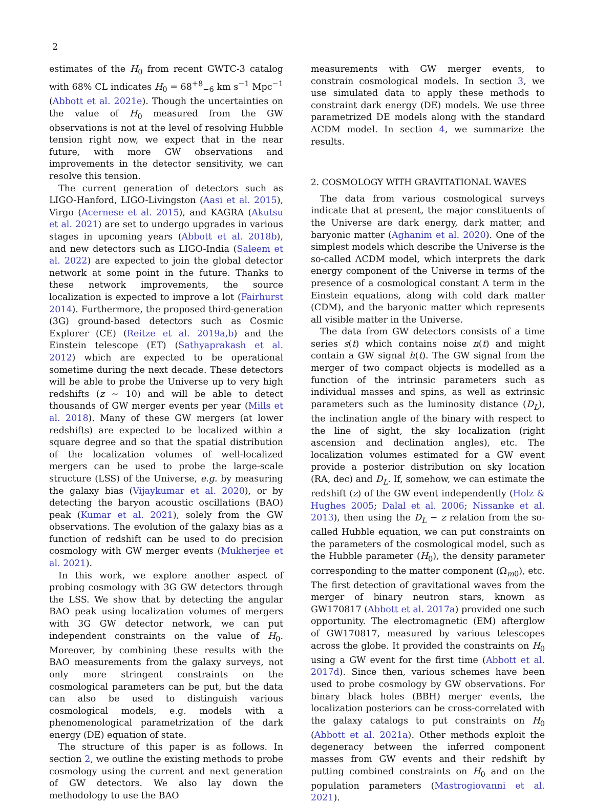2
estimates of the H<sub>0</sub> from recent GWTC-3 catalog with 68% CL indicates H<sub>0</sub> = 68<sup>+8</sup><sub>−6</sub> km s<sup>−1</sup> Mpc<sup>−1</sup> (Abbott et al. 2021e). Though the uncertainties on the value of H<sub>0</sub> measured from the GW observations is not at the level of resolving Hubble tension right now, we expect that in the near future, with more GW observations and improvements in the detector sensitivity, we can resolve this tension.
The current generation of detectors such as LIGO-Hanford, LIGO-Livingston (Aasi et al. 2015), Virgo (Acernese et al. 2015), and KAGRA (Akutsu et al. 2021) are set to undergo upgrades in various stages in upcoming years (Abbott et al. 2018b), and new detectors such as LIGO-India (Saleem et al. 2022) are expected to join the global detector network at some point in the future. Thanks to these network improvements, the source localization is expected to improve a lot (Fairhurst 2014). Furthermore, the proposed third-generation (3G) ground-based detectors such as Cosmic Explorer (CE) (Reitze et al. 2019a,b) and the Einstein telescope (ET) (Sathyaprakash et al. 2012) which are expected to be operational sometime during the next decade. These detectors will be able to probe the Universe up to very high redshifts (z ∼ 10) and will be able to detect thousands of GW merger events per year (Mills et al. 2018). Many of these GW mergers (at lower redshifts) are expected to be localized within a square degree and so that the spatial distribution of the localization volumes of well-localized mergers can be used to probe the large-scale structure (LSS) of the Universe, e.g. by measuring the galaxy bias (Vijaykumar et al. 2020), or by detecting the baryon acoustic oscillations (BAO) peak (Kumar et al. 2021), solely from the GW observations. The evolution of the galaxy bias as a function of redshift can be used to do precision cosmology with GW merger events (Mukherjee et al. 2021).
In this work, we explore another aspect of probing cosmology with 3G GW detectors through the LSS. We show that by detecting the angular BAO peak using localization volumes of mergers with 3G GW detector network, we can put independent constraints on the value of H<sub>0</sub>. Moreover, by combining these results with the BAO measurements from the galaxy surveys, not only more stringent constraints on the cosmological parameters can be put, but the data can also be used to distinguish various cosmological models, e.g. models with a phenomenological parametrization of the dark energy (DE) equation of state.
The structure of this paper is as follows. In section 2, we outline the existing methods to probe cosmology using the current and next generation of GW detectors. We also lay down the methodology to use the BAO
measurements with GW merger events, to constrain cosmological models. In section 3, we use simulated data to apply these methods to constraint dark energy (DE) models. We use three parametrized DE models along with the standard ΛCDM model. In section 4, we summarize the results.
2. COSMOLOGY WITH GRAVITATIONAL WAVES
The data from various cosmological surveys indicate that at present, the major constituents of the Universe are dark energy, dark matter, and baryonic matter (Aghanim et al. 2020). One of the simplest models which describe the Universe is the so-called ΛCDM model, which interprets the dark energy component of the Universe in terms of the presence of a cosmological constant Λ term in the Einstein equations, along with cold dark matter (CDM), and the baryonic matter which represents all visible matter in the Universe.
The data from GW detectors consists of a time series s(t) which contains noise n(t) and might contain a GW signal h(t). The GW signal from the merger of two compact objects is modelled as a function of the intrinsic parameters such as individual masses and spins, as well as extrinsic parameters such as the luminosity distance (D<sub>L</sub>), the inclination angle of the binary with respect to the line of sight, the sky localization (right ascension and declination angles), etc. The localization volumes estimated for a GW event provide a posterior distribution on sky location (RA, dec) and D<sub>L</sub>. If, somehow, we can estimate the redshift (z) of the GW event independently (Holz & Hughes 2005; Dalal et al. 2006; Nissanke et al. 2013), then using the D<sub>L</sub> − z relation from the so-called Hubble equation, we can put constraints on the parameters of the cosmological model, such as the Hubble parameter (H<sub>0</sub>), the density parameter corresponding to the matter component (Ω<sub>m0</sub>), etc. The first detection of gravitational waves from the merger of binary neutron stars, known as GW170817 (Abbott et al. 2017a) provided one such opportunity. The electromagnetic (EM) afterglow of GW170817, measured by various telescopes across the globe. It provided the constraints on H<sub>0</sub> using a GW event for the first time (Abbott et al. 2017d). Since then, various schemes have been used to probe cosmology by GW observations. For binary black holes (BBH) merger events, the localization posteriors can be cross-correlated with the galaxy catalogs to put constraints on H<sub>0</sub> (Abbott et al. 2021a). Other methods exploit the degeneracy between the inferred component masses from GW events and their redshift by putting combined constraints on H<sub>0</sub> and on the population parameters (Mastrogiovanni et al. 2021).